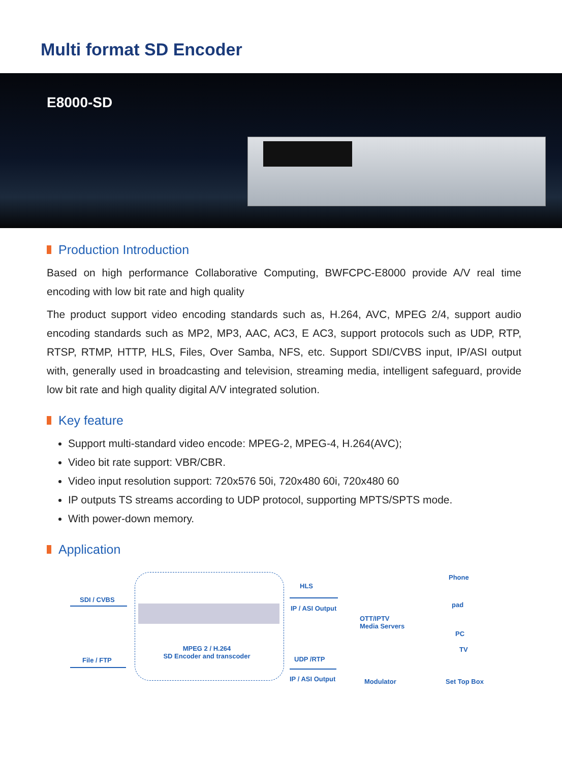Multi format SD Encoder
E8000-SD
Production Introduction
Based on high performance Collaborative Computing, BWFCPC-E8000 provide A/V real time encoding with low bit rate and high quality
The product support video encoding standards such as, H.264, AVC, MPEG 2/4, support audio encoding standards such as MP2, MP3, AAC, AC3, E AC3, support protocols such as UDP, RTP, RTSP, RTMP, HTTP, HLS, Files, Over Samba, NFS, etc. Support SDI/CVBS input, IP/ASI output with, generally used in broadcasting and television, streaming media, intelligent safeguard, provide low bit rate and high quality digital A/V integrated solution.
Key feature
Support multi-standard video encode: MPEG-2, MPEG-4, H.264(AVC);
Video bit rate support: VBR/CBR.
Video input resolution support: 720x576 50i, 720x480 60i, 720x480 60
IP outputs TS streams according to UDP protocol, supporting MPTS/SPTS mode.
With power-down memory.
Application
SDI / CVBS
File / FTP
MPEG 2 / H.264
SD Encoder and transcoder
HLS
IP / ASI Output
UDP /RTP
IP / ASI Output
OTT/IPTV
Media Servers
Modulator
Phone
pad
PC
TV
Set Top Box